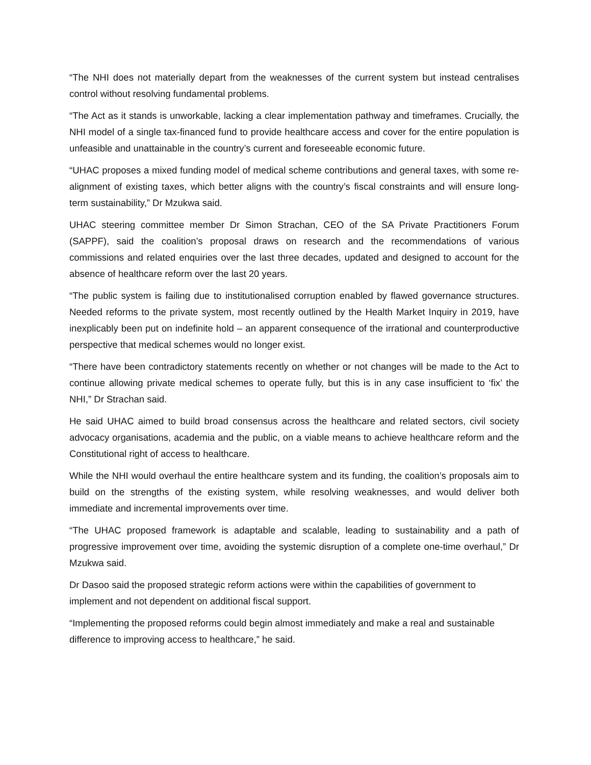“The NHI does not materially depart from the weaknesses of the current system but instead centralises control without resolving fundamental problems.
“The Act as it stands is unworkable, lacking a clear implementation pathway and timeframes. Crucially, the NHI model of a single tax-financed fund to provide healthcare access and cover for the entire population is unfeasible and unattainable in the country’s current and foreseeable economic future.
“UHAC proposes a mixed funding model of medical scheme contributions and general taxes, with some re-alignment of existing taxes, which better aligns with the country’s fiscal constraints and will ensure long-term sustainability,” Dr Mzukwa said.
UHAC steering committee member Dr Simon Strachan, CEO of the SA Private Practitioners Forum (SAPPF), said the coalition’s proposal draws on research and the recommendations of various commissions and related enquiries over the last three decades, updated and designed to account for the absence of healthcare reform over the last 20 years.
“The public system is failing due to institutionalised corruption enabled by flawed governance structures. Needed reforms to the private system, most recently outlined by the Health Market Inquiry in 2019, have inexplicably been put on indefinite hold – an apparent consequence of the irrational and counterproductive perspective that medical schemes would no longer exist.
“There have been contradictory statements recently on whether or not changes will be made to the Act to continue allowing private medical schemes to operate fully, but this is in any case insufficient to ‘fix’ the NHI,” Dr Strachan said.
He said UHAC aimed to build broad consensus across the healthcare and related sectors, civil society advocacy organisations, academia and the public, on a viable means to achieve healthcare reform and the Constitutional right of access to healthcare.
While the NHI would overhaul the entire healthcare system and its funding, the coalition’s proposals aim to build on the strengths of the existing system, while resolving weaknesses, and would deliver both immediate and incremental improvements over time.
“The UHAC proposed framework is adaptable and scalable, leading to sustainability and a path of progressive improvement over time, avoiding the systemic disruption of a complete one-time overhaul,” Dr Mzukwa said.
Dr Dasoo said the proposed strategic reform actions were within the capabilities of government to implement and not dependent on additional fiscal support.
“Implementing the proposed reforms could begin almost immediately and make a real and sustainable difference to improving access to healthcare,” he said.